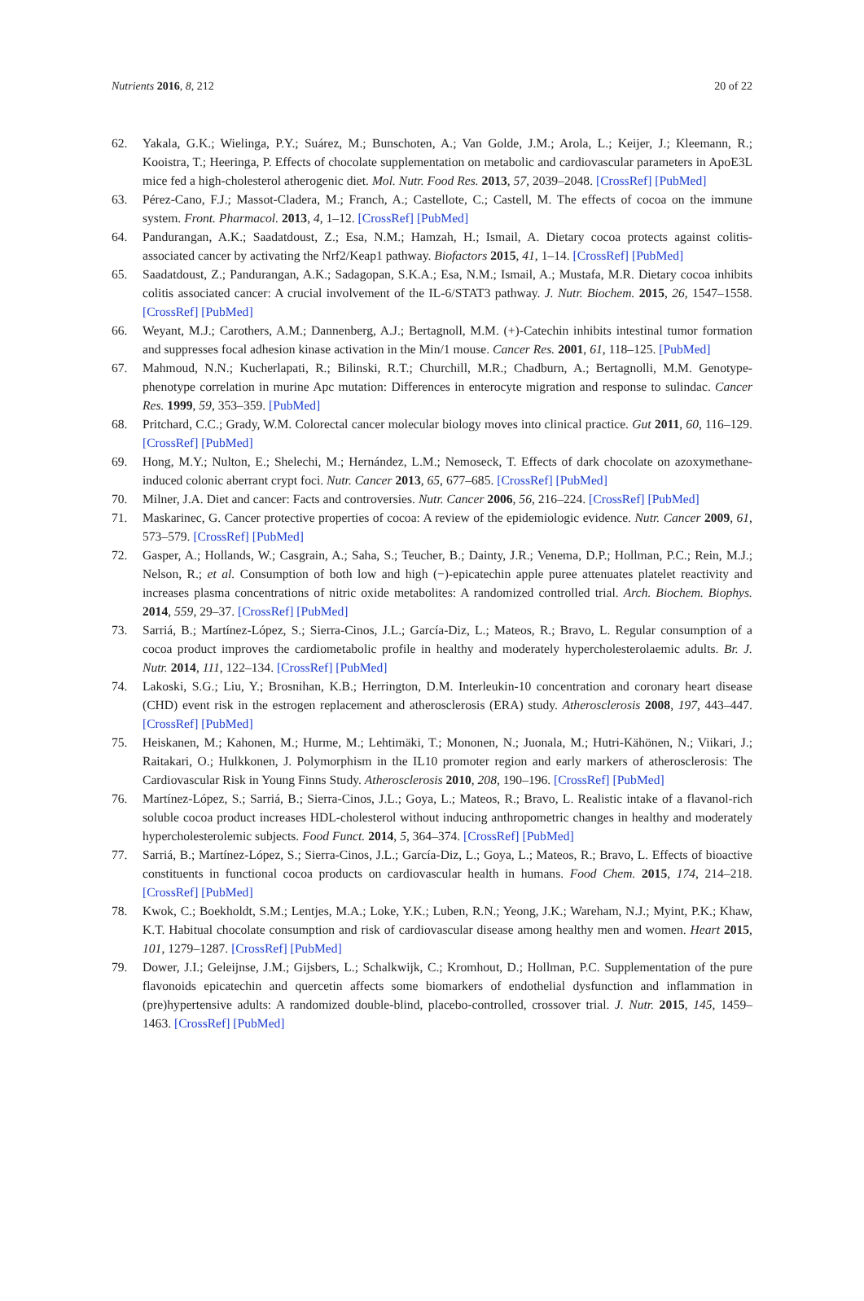Nutrients 2016, 8, 212 20 of 22
62. Yakala, G.K.; Wielinga, P.Y.; Suárez, M.; Bunschoten, A.; Van Golde, J.M.; Arola, L.; Keijer, J.; Kleemann, R.; Kooistra, T.; Heeringa, P. Effects of chocolate supplementation on metabolic and cardiovascular parameters in ApoE3L mice fed a high-cholesterol atherogenic diet. Mol. Nutr. Food Res. 2013, 57, 2039–2048. [CrossRef] [PubMed]
63. Pérez-Cano, F.J.; Massot-Cladera, M.; Franch, A.; Castellote, C.; Castell, M. The effects of cocoa on the immune system. Front. Pharmacol. 2013, 4, 1–12. [CrossRef] [PubMed]
64. Pandurangan, A.K.; Saadatdoust, Z.; Esa, N.M.; Hamzah, H.; Ismail, A. Dietary cocoa protects against colitis-associated cancer by activating the Nrf2/Keap1 pathway. Biofactors 2015, 41, 1–14. [CrossRef] [PubMed]
65. Saadatdoust, Z.; Pandurangan, A.K.; Sadagopan, S.K.A.; Esa, N.M.; Ismail, A.; Mustafa, M.R. Dietary cocoa inhibits colitis associated cancer: A crucial involvement of the IL-6/STAT3 pathway. J. Nutr. Biochem. 2015, 26, 1547–1558. [CrossRef] [PubMed]
66. Weyant, M.J.; Carothers, A.M.; Dannenberg, A.J.; Bertagnoll, M.M. (+)-Catechin inhibits intestinal tumor formation and suppresses focal adhesion kinase activation in the Min/1 mouse. Cancer Res. 2001, 61, 118–125. [PubMed]
67. Mahmoud, N.N.; Kucherlapati, R.; Bilinski, R.T.; Churchill, M.R.; Chadburn, A.; Bertagnolli, M.M. Genotype-phenotype correlation in murine Apc mutation: Differences in enterocyte migration and response to sulindac. Cancer Res. 1999, 59, 353–359. [PubMed]
68. Pritchard, C.C.; Grady, W.M. Colorectal cancer molecular biology moves into clinical practice. Gut 2011, 60, 116–129. [CrossRef] [PubMed]
69. Hong, M.Y.; Nulton, E.; Shelechi, M.; Hernández, L.M.; Nemoseck, T. Effects of dark chocolate on azoxymethane-induced colonic aberrant crypt foci. Nutr. Cancer 2013, 65, 677–685. [CrossRef] [PubMed]
70. Milner, J.A. Diet and cancer: Facts and controversies. Nutr. Cancer 2006, 56, 216–224. [CrossRef] [PubMed]
71. Maskarinec, G. Cancer protective properties of cocoa: A review of the epidemiologic evidence. Nutr. Cancer 2009, 61, 573–579. [CrossRef] [PubMed]
72. Gasper, A.; Hollands, W.; Casgrain, A.; Saha, S.; Teucher, B.; Dainty, J.R.; Venema, D.P.; Hollman, P.C.; Rein, M.J.; Nelson, R.; et al. Consumption of both low and high (−)-epicatechin apple puree attenuates platelet reactivity and increases plasma concentrations of nitric oxide metabolites: A randomized controlled trial. Arch. Biochem. Biophys. 2014, 559, 29–37. [CrossRef] [PubMed]
73. Sarriá, B.; Martínez-López, S.; Sierra-Cinos, J.L.; García-Diz, L.; Mateos, R.; Bravo, L. Regular consumption of a cocoa product improves the cardiometabolic profile in healthy and moderately hypercholesterolaemic adults. Br. J. Nutr. 2014, 111, 122–134. [CrossRef] [PubMed]
74. Lakoski, S.G.; Liu, Y.; Brosnihan, K.B.; Herrington, D.M. Interleukin-10 concentration and coronary heart disease (CHD) event risk in the estrogen replacement and atherosclerosis (ERA) study. Atherosclerosis 2008, 197, 443–447. [CrossRef] [PubMed]
75. Heiskanen, M.; Kahonen, M.; Hurme, M.; Lehtimäki, T.; Mononen, N.; Juonala, M.; Hutri-Kähönen, N.; Viikari, J.; Raitakari, O.; Hulkkonen, J. Polymorphism in the IL10 promoter region and early markers of atherosclerosis: The Cardiovascular Risk in Young Finns Study. Atherosclerosis 2010, 208, 190–196. [CrossRef] [PubMed]
76. Martínez-López, S.; Sarriá, B.; Sierra-Cinos, J.L.; Goya, L.; Mateos, R.; Bravo, L. Realistic intake of a flavanol-rich soluble cocoa product increases HDL-cholesterol without inducing anthropometric changes in healthy and moderately hypercholesterolemic subjects. Food Funct. 2014, 5, 364–374. [CrossRef] [PubMed]
77. Sarriá, B.; Martínez-López, S.; Sierra-Cinos, J.L.; García-Diz, L.; Goya, L.; Mateos, R.; Bravo, L. Effects of bioactive constituents in functional cocoa products on cardiovascular health in humans. Food Chem. 2015, 174, 214–218. [CrossRef] [PubMed]
78. Kwok, C.; Boekholdt, S.M.; Lentjes, M.A.; Loke, Y.K.; Luben, R.N.; Yeong, J.K.; Wareham, N.J.; Myint, P.K.; Khaw, K.T. Habitual chocolate consumption and risk of cardiovascular disease among healthy men and women. Heart 2015, 101, 1279–1287. [CrossRef] [PubMed]
79. Dower, J.I.; Geleijnse, J.M.; Gijsbers, L.; Schalkwijk, C.; Kromhout, D.; Hollman, P.C. Supplementation of the pure flavonoids epicatechin and quercetin affects some biomarkers of endothelial dysfunction and inflammation in (pre)hypertensive adults: A randomized double-blind, placebo-controlled, crossover trial. J. Nutr. 2015, 145, 1459–1463. [CrossRef] [PubMed]